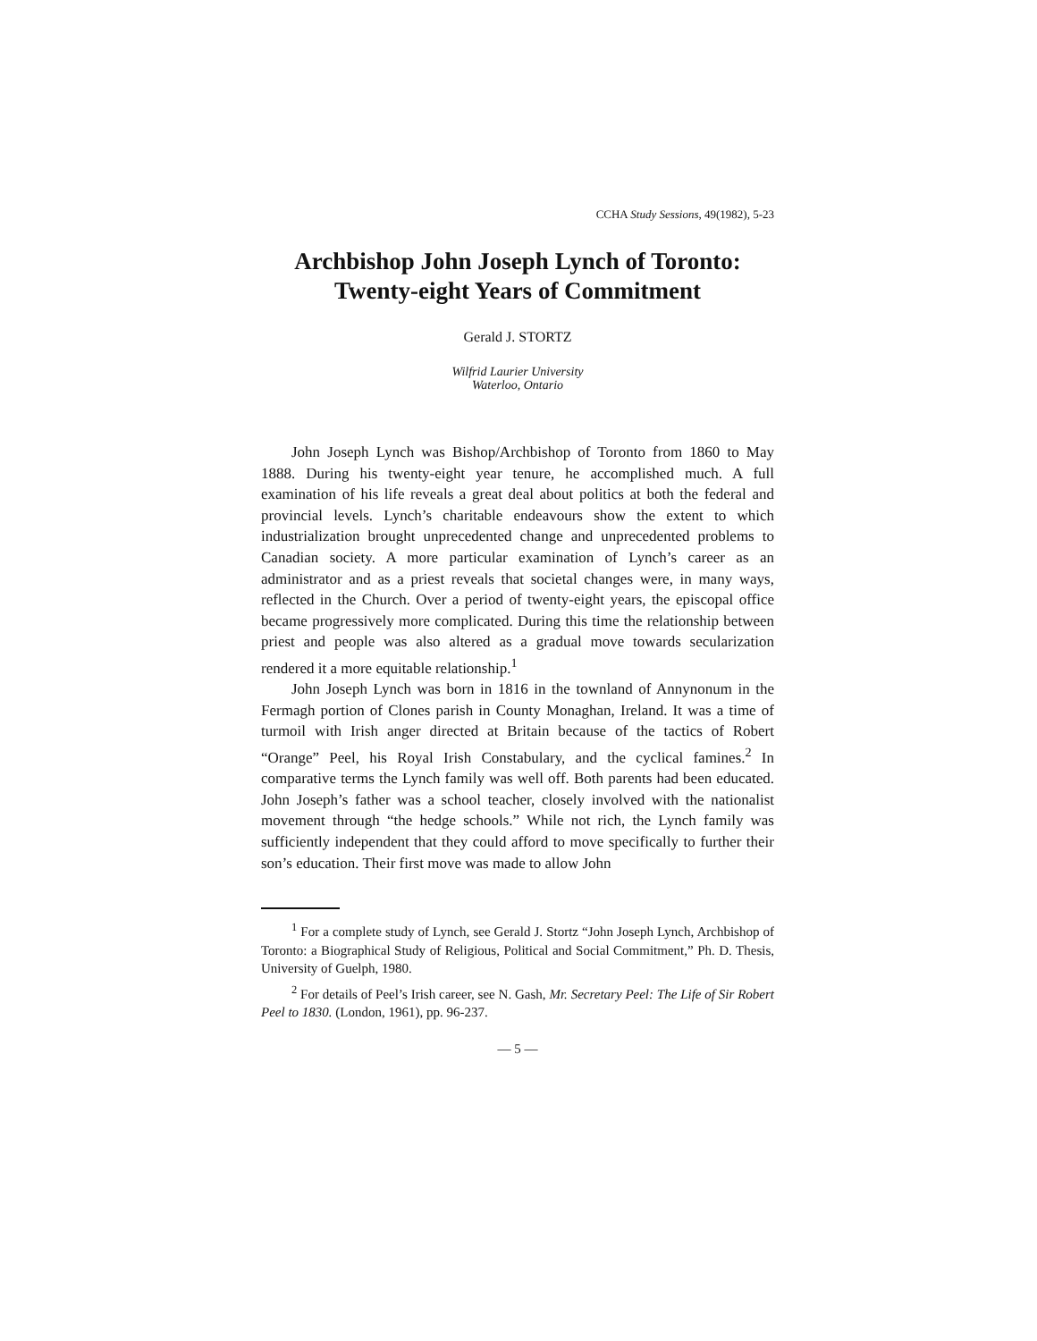CCHA Study Sessions, 49(1982), 5-23
Archbishop John Joseph Lynch of Toronto:
Twenty-eight Years of Commitment
Gerald J. STORTZ
Wilfrid Laurier University
Waterloo, Ontario
John Joseph Lynch was Bishop/Archbishop of Toronto from 1860 to May 1888. During his twenty-eight year tenure, he accomplished much. A full examination of his life reveals a great deal about politics at both the federal and provincial levels. Lynch’s charitable endeavours show the extent to which industrialization brought unprecedented change and unprecedented problems to Canadian society. A more particular examination of Lynch’s career as an administrator and as a priest reveals that societal changes were, in many ways, reflected in the Church. Over a period of twenty-eight years, the episcopal office became progressively more complicated. During this time the relationship between priest and people was also altered as a gradual move towards secularization rendered it a more equitable relationship.<sup>1</sup>
John Joseph Lynch was born in 1816 in the townland of Annynonum in the Fermagh portion of Clones parish in County Monaghan, Ireland. It was a time of turmoil with Irish anger directed at Britain because of the tactics of Robert “Orange” Peel, his Royal Irish Constabulary, and the cyclical famines.<sup>2</sup> In comparative terms the Lynch family was well off. Both parents had been educated. John Joseph’s father was a school teacher, closely involved with the nationalist movement through “the hedge schools.” While not rich, the Lynch family was sufficiently independent that they could afford to move specifically to further their son’s education. Their first move was made to allow John
<sup>1</sup> For a complete study of Lynch, see Gerald J. Stortz “John Joseph Lynch, Archbishop of Toronto: a Biographical Study of Religious, Political and Social Commitment,” Ph. D. Thesis, University of Guelph, 1980.
<sup>2</sup> For details of Peel’s Irish career, see N. Gash, Mr. Secretary Peel: The Life of Sir Robert Peel to 1830. (London, 1961), pp. 96-237.
— 5 —